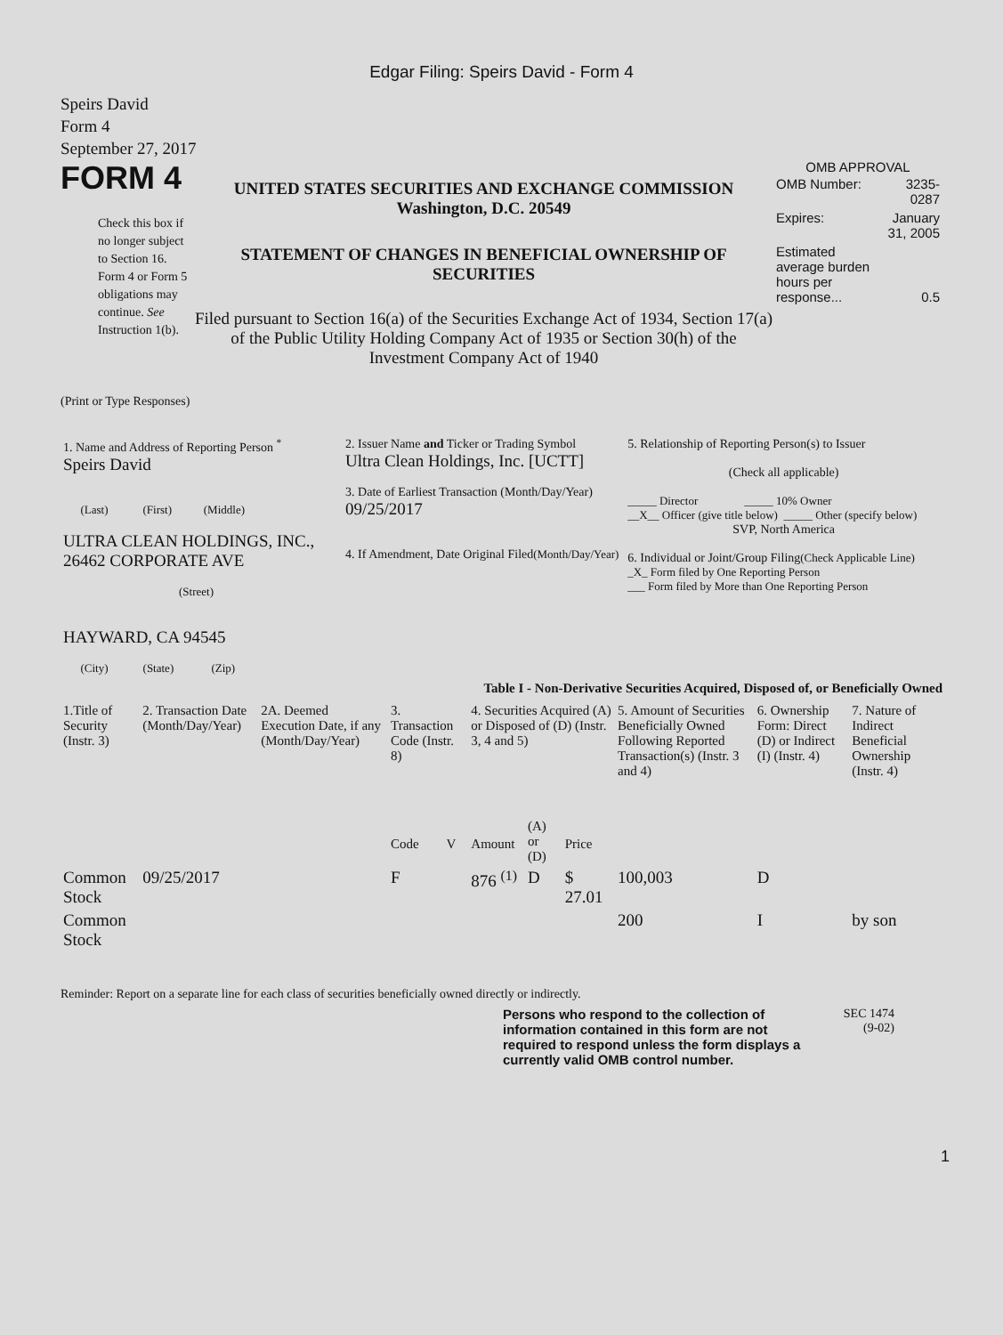Edgar Filing: Speirs David - Form 4
Speirs David
Form 4
September 27, 2017
FORM 4
Check this box if no longer subject to Section 16. Form 4 or Form 5 obligations may continue. See Instruction 1(b).
UNITED STATES SECURITIES AND EXCHANGE COMMISSION
Washington, D.C. 20549
STATEMENT OF CHANGES IN BENEFICIAL OWNERSHIP OF SECURITIES
Filed pursuant to Section 16(a) of the Securities Exchange Act of 1934, Section 17(a) of the Public Utility Holding Company Act of 1935 or Section 30(h) of the Investment Company Act of 1940
OMB APPROVAL
| OMB Number: | 3235-0287 |
| Expires: | January 31, 2005 |
| Estimated average burden hours per response... | 0.5 |
(Print or Type Responses)
| 1. Name and Address of Reporting Person <sup>*</sup> Speirs David (Last) (First) (Middle) ULTRA CLEAN HOLDINGS, INC., 26462 CORPORATE AVE (Street) HAYWARD, CA 94545 (City) (State) (Zip) | 2. Issuer Name and Ticker or Trading Symbol Ultra Clean Holdings, Inc. [UCTT] 3. Date of Earliest Transaction (Month/Day/Year) 09/25/2017 4. If Amendment, Date Original Filed (Month/Day/Year) | 5. Relationship of Reporting Person(s) to Issuer (Check all applicable) _____ Director _____ 10% Owner __X__ Officer (give title below) _____ Other (specify below) SVP, North America 6. Individual or Joint/Group Filing (Check Applicable Line) _X_ Form filed by One Reporting Person ___ Form filed by More than One Reporting Person |
Table I - Non-Derivative Securities Acquired, Disposed of, or Beneficially Owned
| 1.Title of Security (Instr. 3) | 2. Transaction Date (Month/Day/Year) | 2A. Deemed Execution Date, if any (Month/Day/Year) | 3. Transaction Code (Instr. 8) | | 4. Securities Acquired (A) or Disposed of (D) (Instr. 3, 4 and 5) | | | 5. Amount of Securities Beneficially Owned Following Reported Transaction(s) (Instr. 3 and 4) | 6. Ownership Form: Direct (D) or Indirect (I) (Instr. 4) | 7. Nature of Indirect Beneficial Ownership (Instr. 4) |
| --- | --- | --- | --- | --- | --- | --- | --- | --- | --- | --- |
| | | | Code | V | Amount | (A) or (D) | Price | | | |
| Common Stock | 09/25/2017 | | F | | 876 <sup>(1)</sup> | D | $ 27.01 | 100,003 | D | |
| Common Stock | | | | | | | | 200 | I | by son |
Reminder: Report on a separate line for each class of securities beneficially owned directly or indirectly.
Persons who respond to the collection of information contained in this form are not required to respond unless the form displays a currently valid OMB control number.
SEC 1474
(9-02)
1